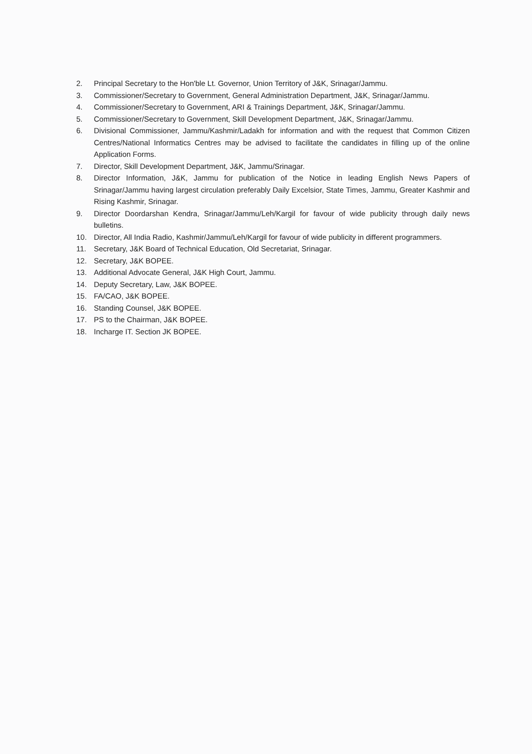2. Principal Secretary to the Hon'ble Lt. Governor, Union Territory of J&K, Srinagar/Jammu.
3. Commissioner/Secretary to Government, General Administration Department, J&K, Srinagar/Jammu.
4. Commissioner/Secretary to Government, ARI & Trainings Department, J&K, Srinagar/Jammu.
5. Commissioner/Secretary to Government, Skill Development Department, J&K, Srinagar/Jammu.
6. Divisional Commissioner, Jammu/Kashmir/Ladakh for information and with the request that Common Citizen Centres/National Informatics Centres may be advised to facilitate the candidates in filling up of the online Application Forms.
7. Director, Skill Development Department, J&K, Jammu/Srinagar.
8. Director Information, J&K, Jammu for publication of the Notice in leading English News Papers of Srinagar/Jammu having largest circulation preferably Daily Excelsior, State Times, Jammu, Greater Kashmir and Rising Kashmir, Srinagar.
9. Director Doordarshan Kendra, Srinagar/Jammu/Leh/Kargil for favour of wide publicity through daily news bulletins.
10. Director, All India Radio, Kashmir/Jammu/Leh/Kargil for favour of wide publicity in different programmers.
11. Secretary, J&K Board of Technical Education, Old Secretariat, Srinagar.
12. Secretary, J&K BOPEE.
13. Additional Advocate General, J&K High Court, Jammu.
14. Deputy Secretary, Law, J&K BOPEE.
15. FA/CAO, J&K BOPEE.
16. Standing Counsel, J&K BOPEE.
17. PS to the Chairman, J&K BOPEE.
18. Incharge IT. Section JK BOPEE.